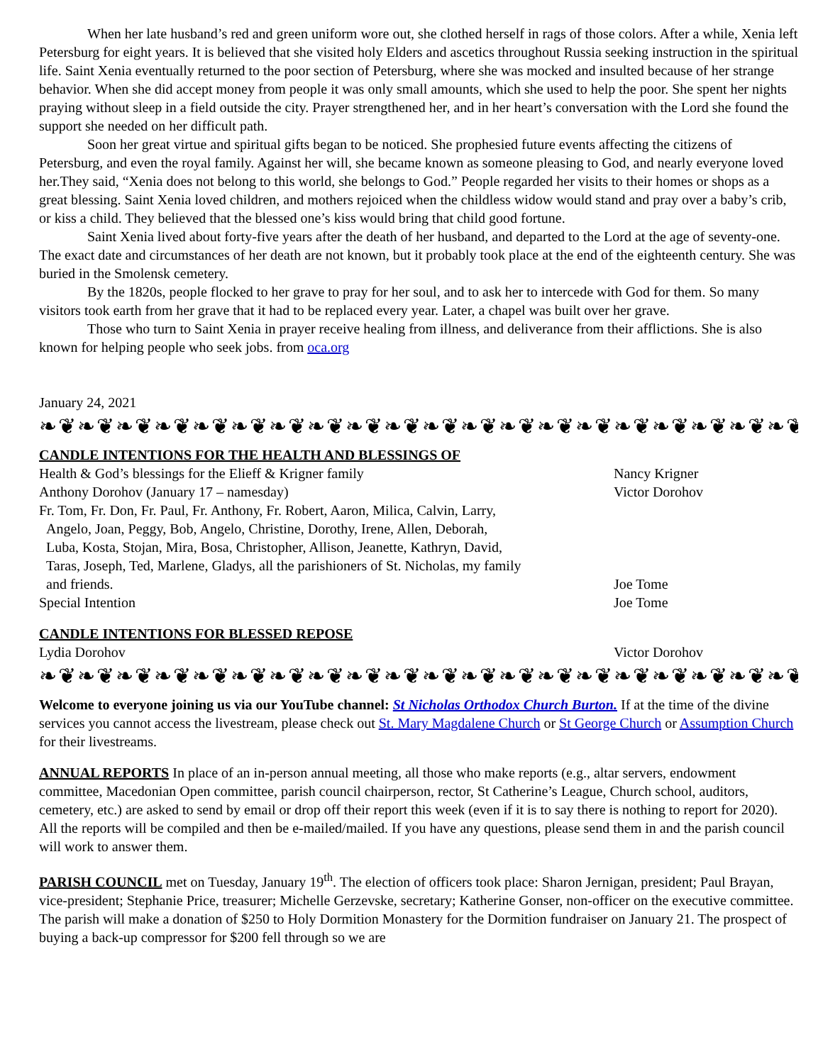When her late husband’s red and green uniform wore out, she clothed herself in rags of those colors. After a while, Xenia left Petersburg for eight years. It is believed that she visited holy Elders and ascetics throughout Russia seeking instruction in the spiritual life. Saint Xenia eventually returned to the poor section of Petersburg, where she was mocked and insulted because of her strange behavior. When she did accept money from people it was only small amounts, which she used to help the poor. She spent her nights praying without sleep in a field outside the city. Prayer strengthened her, and in her heart’s conversation with the Lord she found the support she needed on her difficult path.
Soon her great virtue and spiritual gifts began to be noticed. She prophesied future events affecting the citizens of Petersburg, and even the royal family. Against her will, she became known as someone pleasing to God, and nearly everyone loved her.They said, “Xenia does not belong to this world, she belongs to God.” People regarded her visits to their homes or shops as a great blessing. Saint Xenia loved children, and mothers rejoiced when the childless widow would stand and pray over a baby’s crib, or kiss a child. They believed that the blessed one’s kiss would bring that child good fortune.
Saint Xenia lived about forty-five years after the death of her husband, and departed to the Lord at the age of seventy-one. The exact date and circumstances of her death are not known, but it probably took place at the end of the eighteenth century. She was buried in the Smolensk cemetery.
By the 1820s, people flocked to her grave to pray for her soul, and to ask her to intercede with God for them. So many visitors took earth from her grave that it had to be replaced every year. Later, a chapel was built over her grave.
Those who turn to Saint Xenia in prayer receive healing from illness, and deliverance from their afflictions. She is also known for helping people who seek jobs. from oca.org
January 24, 2021
❧❦❧❦❧❦❧❦❧❦❧❦❧❦❧❦❧❦❧❦❧❦❧❦❧❦❧❦❧❦❧❦❧❦❧❦❧❦❧❦❧❦❧❦❧❦❧❦❧❦❧❦❧❦
CANDLE INTENTIONS FOR THE HEALTH AND BLESSINGS OF
Health & God’s blessings for the Elieff & Krigner family Nancy Krigner
Anthony Dorohov (January 17 – namesday) Victor Dorohov
Fr. Tom, Fr. Don, Fr. Paul, Fr. Anthony, Fr. Robert, Aaron, Milica, Calvin, Larry,
Angelo, Joan, Peggy, Bob, Angelo, Christine, Dorothy, Irene, Allen, Deborah,
Luba, Kosta, Stojan, Mira, Bosa, Christopher, Allison, Jeanette, Kathryn, David,
Taras, Joseph, Ted, Marlene, Gladys, all the parishioners of St. Nicholas, my family
and friends.
Joe Tome
Special Intention Joe Tome
CANDLE INTENTIONS FOR BLESSED REPOSE
Lydia Dorohov Victor Dorohov
❧❦❧❦❧❦❧❦❧❦❧❦❧❦❧❦❧❦❧❦❧❦❧❦❧❦❧❦❧❦❧❦❧❦❧❦❧❦❧❦❧❦❧❦❧❦❧❦❧❦❧❦❧❦
Welcome to everyone joining us via our YouTube channel: St Nicholas Orthodox Church Burton. If at the time of the divine services you cannot access the livestream, please check out St. Mary Magdalene Church or St George Church or Assumption Church for their livestreams.
ANNUAL REPORTS In place of an in-person annual meeting, all those who make reports (e.g., altar servers, endowment committee, Macedonian Open committee, parish council chairperson, rector, St Catherine’s League, Church school, auditors, cemetery, etc.) are asked to send by email or drop off their report this week (even if it is to say there is nothing to report for 2020). All the reports will be compiled and then be e-mailed/mailed. If you have any questions, please send them in and the parish council will work to answer them.
PARISH COUNCIL met on Tuesday, January 19<sup>th</sup>. The election of officers took place: Sharon Jernigan, president; Paul Brayan, vice-president; Stephanie Price, treasurer; Michelle Gerzevske, secretary; Katherine Gonser, non-officer on the executive committee. The parish will make a donation of $250 to Holy Dormition Monastery for the Dormition fundraiser on January 21. The prospect of buying a back-up compressor for $200 fell through so we are